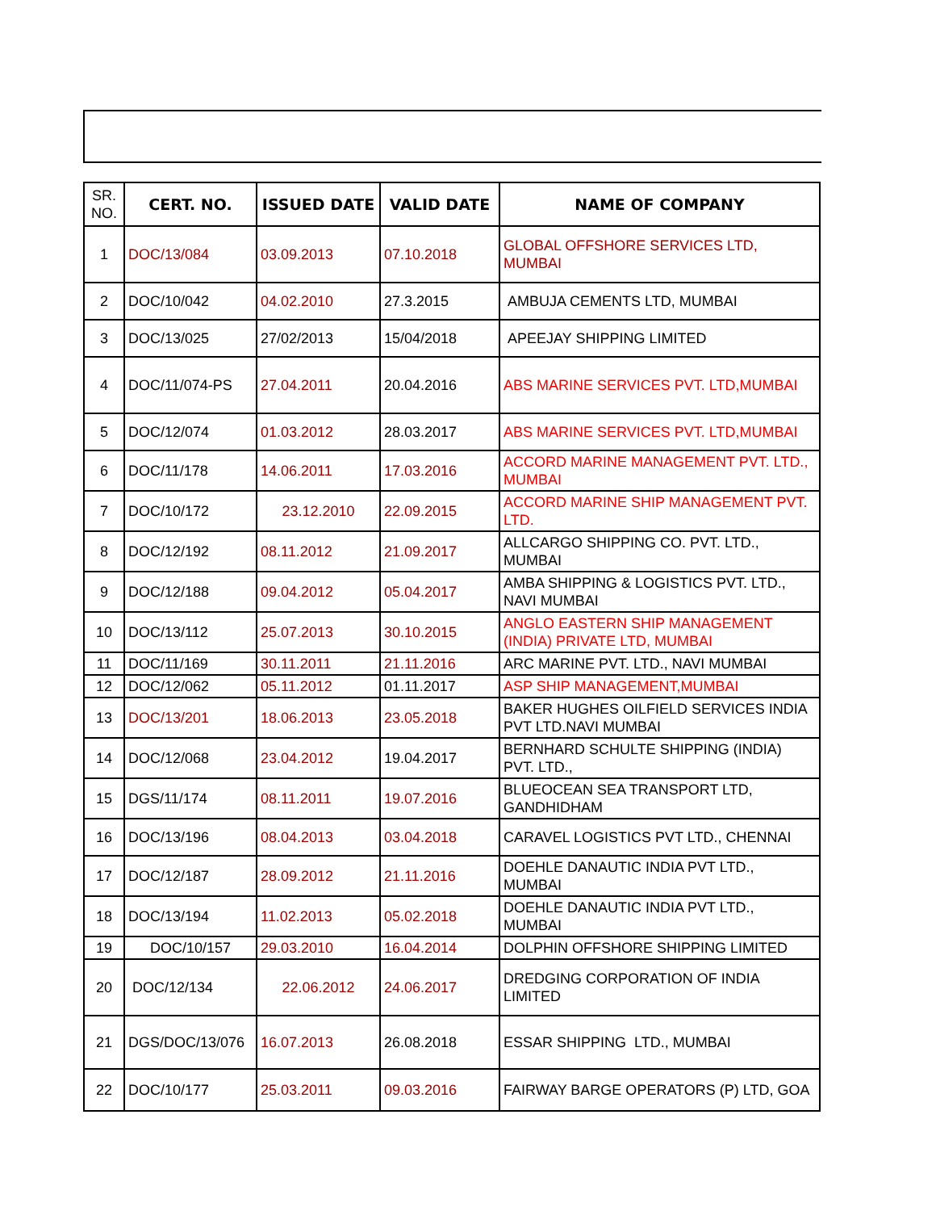| SR. NO. | CERT. NO. | ISSUED DATE | VALID DATE | NAME OF COMPANY |
| --- | --- | --- | --- | --- |
| 1 | DOC/13/084 | 03.09.2013 | 07.10.2018 | GLOBAL OFFSHORE SERVICES LTD, MUMBAI |
| 2 | DOC/10/042 | 04.02.2010 | 27.3.2015 | AMBUJA CEMENTS LTD, MUMBAI |
| 3 | DOC/13/025 | 27/02/2013 | 15/04/2018 | APEEJAY SHIPPING LIMITED |
| 4 | DOC/11/074-PS | 27.04.2011 | 20.04.2016 | ABS MARINE SERVICES PVT. LTD,MUMBAI |
| 5 | DOC/12/074 | 01.03.2012 | 28.03.2017 | ABS MARINE SERVICES PVT. LTD,MUMBAI |
| 6 | DOC/11/178 | 14.06.2011 | 17.03.2016 | ACCORD MARINE MANAGEMENT PVT. LTD., MUMBAI |
| 7 | DOC/10/172 | 23.12.2010 | 22.09.2015 | ACCORD MARINE SHIP MANAGEMENT PVT. LTD. |
| 8 | DOC/12/192 | 08.11.2012 | 21.09.2017 | ALLCARGO SHIPPING CO. PVT. LTD., MUMBAI |
| 9 | DOC/12/188 | 09.04.2012 | 05.04.2017 | AMBA SHIPPING & LOGISTICS PVT. LTD., NAVI MUMBAI |
| 10 | DOC/13/112 | 25.07.2013 | 30.10.2015 | ANGLO EASTERN SHIP MANAGEMENT (INDIA) PRIVATE LTD, MUMBAI |
| 11 | DOC/11/169 | 30.11.2011 | 21.11.2016 | ARC MARINE PVT. LTD., NAVI MUMBAI |
| 12 | DOC/12/062 | 05.11.2012 | 01.11.2017 | ASP SHIP MANAGEMENT,MUMBAI |
| 13 | DOC/13/201 | 18.06.2013 | 23.05.2018 | BAKER HUGHES OILFIELD SERVICES INDIA PVT LTD.NAVI MUMBAI |
| 14 | DOC/12/068 | 23.04.2012 | 19.04.2017 | BERNHARD SCHULTE SHIPPING (INDIA) PVT. LTD., |
| 15 | DGS/11/174 | 08.11.2011 | 19.07.2016 | BLUEOCEAN SEA TRANSPORT LTD, GANDHIDHAM |
| 16 | DOC/13/196 | 08.04.2013 | 03.04.2018 | CARAVEL LOGISTICS PVT LTD., CHENNAI |
| 17 | DOC/12/187 | 28.09.2012 | 21.11.2016 | DOEHLE DANAUTIC INDIA PVT LTD., MUMBAI |
| 18 | DOC/13/194 | 11.02.2013 | 05.02.2018 | DOEHLE DANAUTIC INDIA PVT LTD., MUMBAI |
| 19 | DOC/10/157 | 29.03.2010 | 16.04.2014 | DOLPHIN OFFSHORE SHIPPING LIMITED |
| 20 | DOC/12/134 | 22.06.2012 | 24.06.2017 | DREDGING CORPORATION OF INDIA LIMITED |
| 21 | DGS/DOC/13/076 | 16.07.2013 | 26.08.2018 | ESSAR SHIPPING LTD., MUMBAI |
| 22 | DOC/10/177 | 25.03.2011 | 09.03.2016 | FAIRWAY BARGE OPERATORS (P) LTD, GOA |